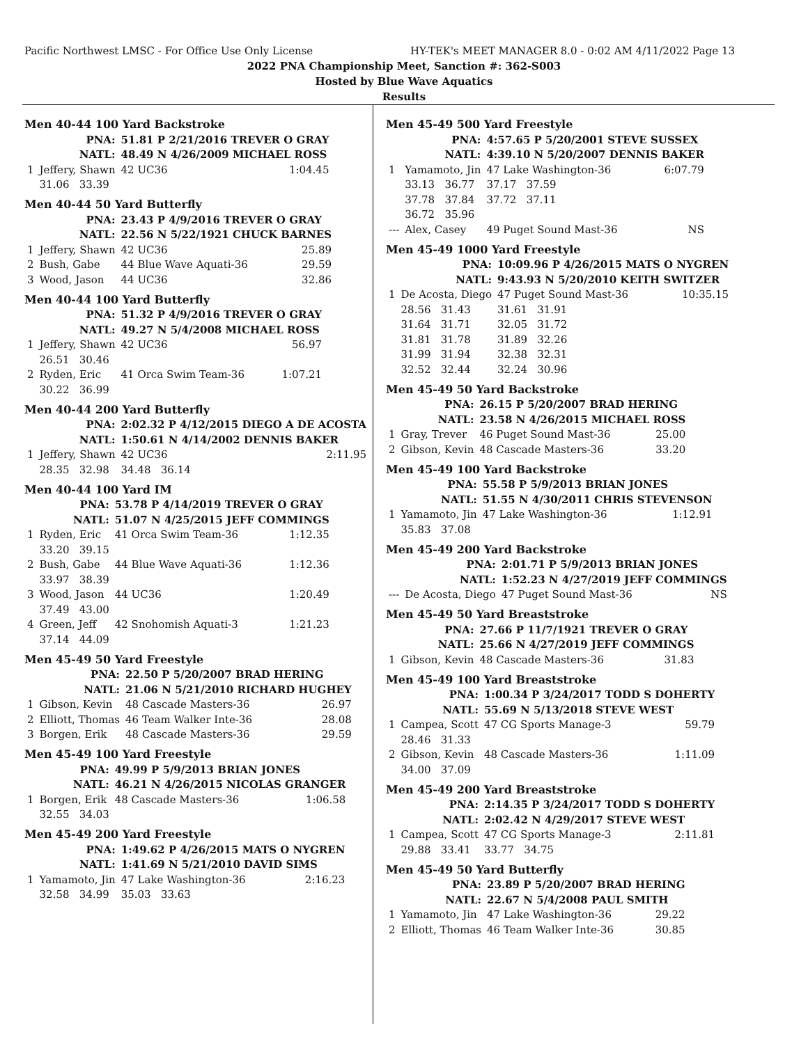Pacific Northwest LMSC - For Office Use Only License HY-TEK's MEET MANAGER 8.0 - 0:02 AM 4/11/2022 Page 13
2022 PNA Championship Meet, Sanction #: 362-S003
Hosted by Blue Wave Aquatics
Results
Men 40-44 100 Yard Backstroke
| PNA: | | 51.81 P 2/21/2016 TREVER O GRAY | | |
| NATL: | | 48.49 N 4/26/2009 MICHAEL ROSS | | |
| 1 | Jeffery, Shawn | 42 UC36 | | 1:04.45 |
| | 31.06 33.39 | | | |
Men 40-44 50 Yard Butterfly
| PNA: | | 23.43 P 4/9/2016 TREVER O GRAY | | |
| NATL: | | 22.56 N 5/22/1921 CHUCK BARNES | | |
| 1 | Jeffery, Shawn | 42 UC36 | | 25.89 |
| 2 | Bush, Gabe | 44 Blue Wave Aquati-36 | | 29.59 |
| 3 | Wood, Jason | 44 UC36 | | 32.86 |
Men 40-44 100 Yard Butterfly
| PNA: | | 51.32 P 4/9/2016 TREVER O GRAY | | |
| NATL: | | 49.27 N 5/4/2008 MICHAEL ROSS | | |
| 1 | Jeffery, Shawn | 42 UC36 | | 56.97 |
| | 26.51 30.46 | | | |
| 2 | Ryden, Eric | 41 Orca Swim Team-36 | | 1:07.21 |
| | 30.22 36.99 | | | |
Men 40-44 200 Yard Butterfly
| PNA: | | 2:02.32 P 4/12/2015 DIEGO A DE ACOSTA | | |
| NATL: | | 1:50.61 N 4/14/2002 DENNIS BAKER | | |
| 1 | Jeffery, Shawn | 42 UC36 | | 2:11.95 |
| | 28.35 32.98 | 34.48 36.14 | | |
Men 40-44 100 Yard IM
| PNA: | | 53.78 P 4/14/2019 TREVER O GRAY | | |
| NATL: | | 51.07 N 4/25/2015 JEFF COMMINGS | | |
| 1 | Ryden, Eric | 41 Orca Swim Team-36 | | 1:12.35 |
| | 33.20 39.15 | | | |
| 2 | Bush, Gabe | 44 Blue Wave Aquati-36 | | 1:12.36 |
| | 33.97 38.39 | | | |
| 3 | Wood, Jason | 44 UC36 | | 1:20.49 |
| | 37.49 43.00 | | | |
| 4 | Green, Jeff | 42 Snohomish Aquati-3 | | 1:21.23 |
| | 37.14 44.09 | | | |
Men 45-49 50 Yard Freestyle
| PNA: | | 22.50 P 5/20/2007 BRAD HERING | | |
| NATL: | | 21.06 N 5/21/2010 RICHARD HUGHEY | | |
| 1 | Gibson, Kevin | 48 Cascade Masters-36 | | 26.97 |
| 2 | Elliott, Thomas | 46 Team Walker Inte-36 | | 28.08 |
| 3 | Borgen, Erik | 48 Cascade Masters-36 | | 29.59 |
Men 45-49 100 Yard Freestyle
| PNA: | | 49.99 P 5/9/2013 BRIAN JONES | | |
| NATL: | | 46.21 N 4/26/2015 NICOLAS GRANGER | | |
| 1 | Borgen, Erik | 48 Cascade Masters-36 | | 1:06.58 |
| | 32.55 34.03 | | | |
Men 45-49 200 Yard Freestyle
| PNA: | | 1:49.62 P 4/26/2015 MATS O NYGREN | | |
| NATL: | | 1:41.69 N 5/21/2010 DAVID SIMS | | |
| 1 | Yamamoto, Jin | 47 Lake Washington-36 | | 2:16.23 |
| | 32.58 34.99 | 35.03 33.63 | | |
Men 45-49 500 Yard Freestyle
| PNA: | | 4:57.65 P 5/20/2001 STEVE SUSSEX | | |
| NATL: | | 4:39.10 N 5/20/2007 DENNIS BAKER | | |
| 1 | Yamamoto, Jin | 47 Lake Washington-36 | | 6:07.79 |
| | 33.13 36.77 | 37.17 37.59 | | |
| | 37.78 37.84 | 37.72 37.11 | | |
| | 36.72 35.96 | | | |
| --- | Alex, Casey | 49 Puget Sound Mast-36 | | NS |
Men 45-49 1000 Yard Freestyle
| PNA: | | 10:09.96 P 4/26/2015 MATS O NYGREN | | |
| NATL: | | 9:43.93 N 5/20/2010 KEITH SWITZER | | |
| 1 | De Acosta, Diego | 47 Puget Sound Mast-36 | | 10:35.15 |
| | 28.56 31.43 | 31.61 31.91 | | |
| | 31.64 31.71 | 32.05 31.72 | | |
| | 31.81 31.78 | 31.89 32.26 | | |
| | 31.99 31.94 | 32.38 32.31 | | |
| | 32.52 32.44 | 32.24 30.96 | | |
Men 45-49 50 Yard Backstroke
| PNA: | | 26.15 P 5/20/2007 BRAD HERING | | |
| NATL: | | 23.58 N 4/26/2015 MICHAEL ROSS | | |
| 1 | Gray, Trever | 46 Puget Sound Mast-36 | | 25.00 |
| 2 | Gibson, Kevin | 48 Cascade Masters-36 | | 33.20 |
Men 45-49 100 Yard Backstroke
| PNA: | | 55.58 P 5/9/2013 BRIAN JONES | | |
| NATL: | | 51.55 N 4/30/2011 CHRIS STEVENSON | | |
| 1 | Yamamoto, Jin | 47 Lake Washington-36 | | 1:12.91 |
| | 35.83 37.08 | | | |
Men 45-49 200 Yard Backstroke
| PNA: | | 2:01.71 P 5/9/2013 BRIAN JONES | | |
| NATL: | | 1:52.23 N 4/27/2019 JEFF COMMINGS | | |
| --- | De Acosta, Diego | 47 Puget Sound Mast-36 | | NS |
Men 45-49 50 Yard Breaststroke
| PNA: | | 27.66 P 11/7/1921 TREVER O GRAY | | |
| NATL: | | 25.66 N 4/27/2019 JEFF COMMINGS | | |
| 1 | Gibson, Kevin | 48 Cascade Masters-36 | | 31.83 |
Men 45-49 100 Yard Breaststroke
| PNA: | | 1:00.34 P 3/24/2017 TODD S DOHERTY | | |
| NATL: | | 55.69 N 5/13/2018 STEVE WEST | | |
| 1 | Campea, Scott | 47 CG Sports Manage-3 | | 59.79 |
| | 28.46 31.33 | | | |
| 2 | Gibson, Kevin | 48 Cascade Masters-36 | | 1:11.09 |
| | 34.00 37.09 | | | |
Men 45-49 200 Yard Breaststroke
| PNA: | | 2:14.35 P 3/24/2017 TODD S DOHERTY | | |
| NATL: | | 2:02.42 N 4/29/2017 STEVE WEST | | |
| 1 | Campea, Scott | 47 CG Sports Manage-3 | | 2:11.81 |
| | 29.88 33.41 | 33.77 34.75 | | |
Men 45-49 50 Yard Butterfly
| PNA: | | 23.89 P 5/20/2007 BRAD HERING | | |
| NATL: | | 22.67 N 5/4/2008 PAUL SMITH | | |
| 1 | Yamamoto, Jin | 47 Lake Washington-36 | | 29.22 |
| 2 | Elliott, Thomas | 46 Team Walker Inte-36 | | 30.85 |